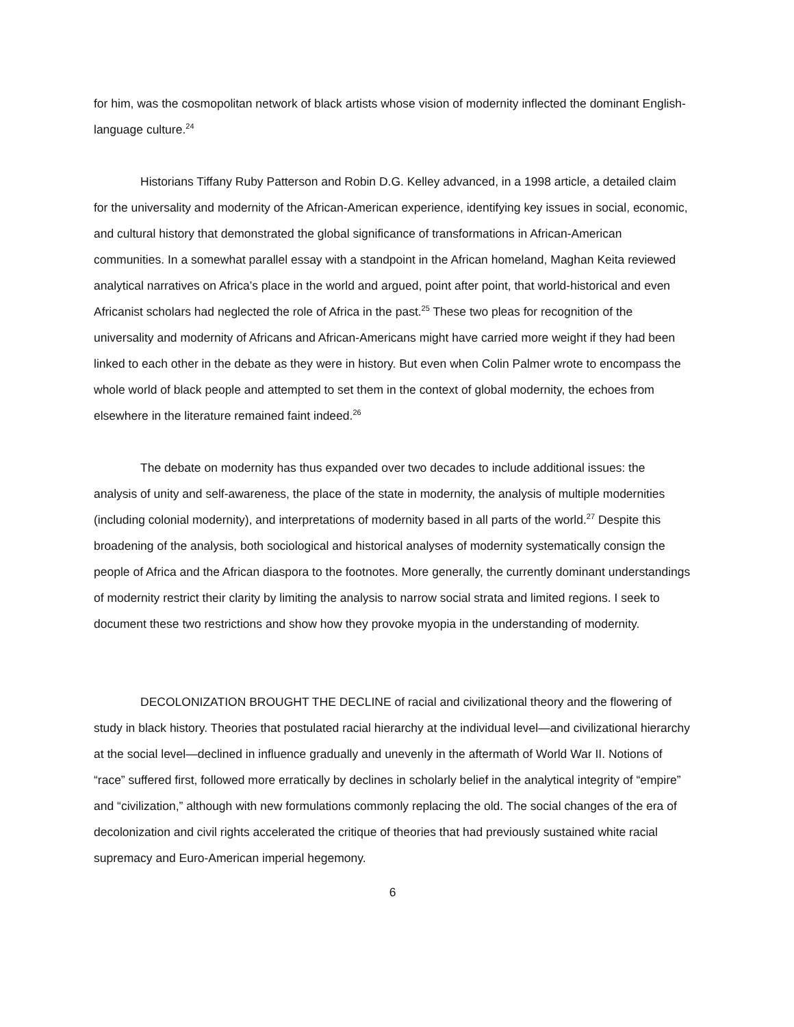for him, was the cosmopolitan network of black artists whose vision of modernity inflected the dominant English-language culture.<sup>24</sup>
Historians Tiffany Ruby Patterson and Robin D.G. Kelley advanced, in a 1998 article, a detailed claim for the universality and modernity of the African-American experience, identifying key issues in social, economic, and cultural history that demonstrated the global significance of transformations in African-American communities. In a somewhat parallel essay with a standpoint in the African homeland, Maghan Keita reviewed analytical narratives on Africa’s place in the world and argued, point after point, that world-historical and even Africanist scholars had neglected the role of Africa in the past.<sup>25</sup> These two pleas for recognition of the universality and modernity of Africans and African-Americans might have carried more weight if they had been linked to each other in the debate as they were in history. But even when Colin Palmer wrote to encompass the whole world of black people and attempted to set them in the context of global modernity, the echoes from elsewhere in the literature remained faint indeed.<sup>26</sup>
The debate on modernity has thus expanded over two decades to include additional issues: the analysis of unity and self-awareness, the place of the state in modernity, the analysis of multiple modernities (including colonial modernity), and interpretations of modernity based in all parts of the world.<sup>27</sup> Despite this broadening of the analysis, both sociological and historical analyses of modernity systematically consign the people of Africa and the African diaspora to the footnotes. More generally, the currently dominant understandings of modernity restrict their clarity by limiting the analysis to narrow social strata and limited regions. I seek to document these two restrictions and show how they provoke myopia in the understanding of modernity.
DECOLONIZATION BROUGHT THE DECLINE of racial and civilizational theory and the flowering of study in black history. Theories that postulated racial hierarchy at the individual level—and civilizational hierarchy at the social level—declined in influence gradually and unevenly in the aftermath of World War II. Notions of “race” suffered first, followed more erratically by declines in scholarly belief in the analytical integrity of “empire” and “civilization,” although with new formulations commonly replacing the old. The social changes of the era of decolonization and civil rights accelerated the critique of theories that had previously sustained white racial supremacy and Euro-American imperial hegemony.
6